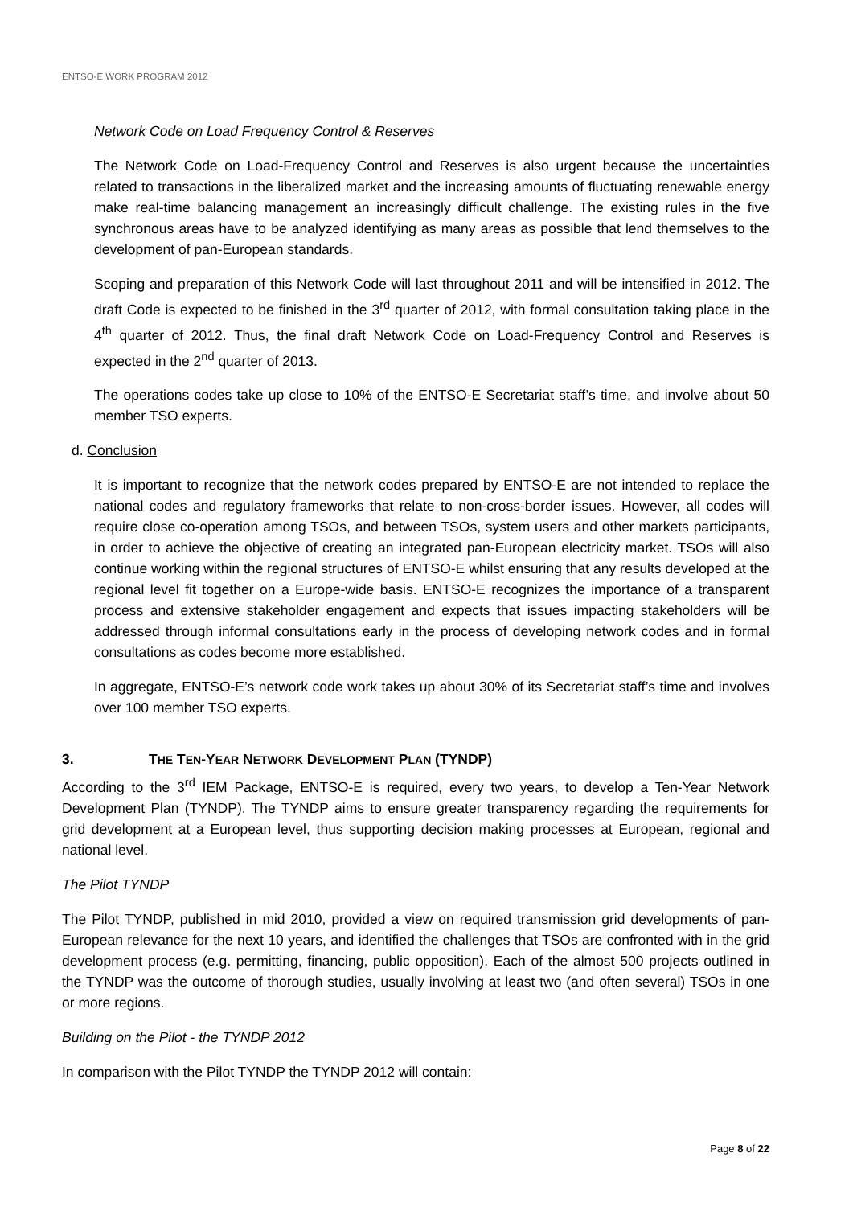ENTSO-E WORK PROGRAM 2012
Network Code on Load Frequency Control & Reserves
The Network Code on Load-Frequency Control and Reserves is also urgent because the uncertainties related to transactions in the liberalized market and the increasing amounts of fluctuating renewable energy make real-time balancing management an increasingly difficult challenge. The existing rules in the five synchronous areas have to be analyzed identifying as many areas as possible that lend themselves to the development of pan-European standards.
Scoping and preparation of this Network Code will last throughout 2011 and will be intensified in 2012. The draft Code is expected to be finished in the 3<sup>rd</sup> quarter of 2012, with formal consultation taking place in the 4<sup>th</sup> quarter of 2012. Thus, the final draft Network Code on Load-Frequency Control and Reserves is expected in the 2<sup>nd</sup> quarter of 2013.
The operations codes take up close to 10% of the ENTSO-E Secretariat staff’s time, and involve about 50 member TSO experts.
d. Conclusion
It is important to recognize that the network codes prepared by ENTSO-E are not intended to replace the national codes and regulatory frameworks that relate to non-cross-border issues. However, all codes will require close co-operation among TSOs, and between TSOs, system users and other markets participants, in order to achieve the objective of creating an integrated pan-European electricity market. TSOs will also continue working within the regional structures of ENTSO-E whilst ensuring that any results developed at the regional level fit together on a Europe-wide basis. ENTSO-E recognizes the importance of a transparent process and extensive stakeholder engagement and expects that issues impacting stakeholders will be addressed through informal consultations early in the process of developing network codes and in formal consultations as codes become more established.
In aggregate, ENTSO-E’s network code work takes up about 30% of its Secretariat staff’s time and involves over 100 member TSO experts.
3. THE TEN-YEAR NETWORK DEVELOPMENT PLAN (TYNDP)
According to the 3<sup>rd</sup> IEM Package, ENTSO-E is required, every two years, to develop a Ten-Year Network Development Plan (TYNDP). The TYNDP aims to ensure greater transparency regarding the requirements for grid development at a European level, thus supporting decision making processes at European, regional and national level.
The Pilot TYNDP
The Pilot TYNDP, published in mid 2010, provided a view on required transmission grid developments of pan-European relevance for the next 10 years, and identified the challenges that TSOs are confronted with in the grid development process (e.g. permitting, financing, public opposition). Each of the almost 500 projects outlined in the TYNDP was the outcome of thorough studies, usually involving at least two (and often several) TSOs in one or more regions.
Building on the Pilot - the TYNDP 2012
In comparison with the Pilot TYNDP the TYNDP 2012 will contain:
Page 8 of 22